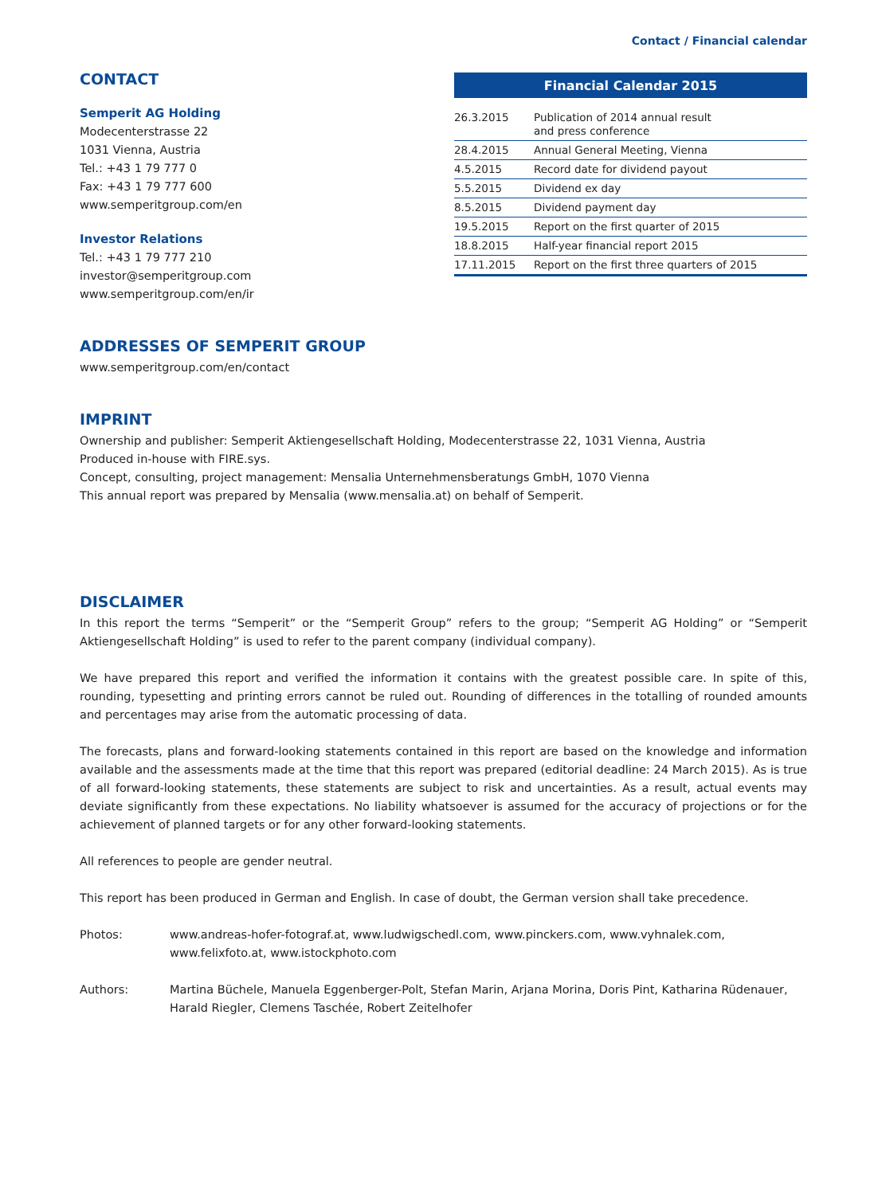Contact / Financial calendar
CONTACT
Semperit AG Holding
Modecenterstrasse 22
1031 Vienna, Austria
Tel.: +43 1 79 777 0
Fax: +43 1 79 777 600
www.semperitgroup.com/en
Investor Relations
Tel.: +43 1 79 777 210
investor@semperitgroup.com
www.semperitgroup.com/en/ir
| Financial Calendar 2015 | |
| --- | --- |
| 26.3.2015 | Publication of 2014 annual result and press conference |
| 28.4.2015 | Annual General Meeting, Vienna |
| 4.5.2015 | Record date for dividend payout |
| 5.5.2015 | Dividend ex day |
| 8.5.2015 | Dividend payment day |
| 19.5.2015 | Report on the first quarter of 2015 |
| 18.8.2015 | Half-year financial report 2015 |
| 17.11.2015 | Report on the first three quarters of 2015 |
ADDRESSES OF SEMPERIT GROUP
www.semperitgroup.com/en/contact
IMPRINT
Ownership and publisher: Semperit Aktiengesellschaft Holding, Modecenterstrasse 22, 1031 Vienna, Austria
Produced in-house with FIRE.sys.
Concept, consulting, project management: Mensalia Unternehmensberatungs GmbH, 1070 Vienna
This annual report was prepared by Mensalia (www.mensalia.at) on behalf of Semperit.
DISCLAIMER
In this report the terms “Semperit” or the “Semperit Group” refers to the group; “Semperit AG Holding” or “Semperit Aktiengesellschaft Holding” is used to refer to the parent company (individual company).
We have prepared this report and verified the information it contains with the greatest possible care. In spite of this, rounding, typesetting and printing errors cannot be ruled out. Rounding of differences in the totalling of rounded amounts and percentages may arise from the automatic processing of data.
The forecasts, plans and forward-looking statements contained in this report are based on the knowledge and information available and the assessments made at the time that this report was prepared (editorial deadline: 24 March 2015). As is true of all forward-looking statements, these statements are subject to risk and uncertainties. As a result, actual events may deviate significantly from these expectations. No liability whatsoever is assumed for the accuracy of projections or for the achievement of planned targets or for any other forward-looking statements.
All references to people are gender neutral.
This report has been produced in German and English. In case of doubt, the German version shall take precedence.
Photos: www.andreas-hofer-fotograf.at, www.ludwigschedl.com, www.pinckers.com, www.vyhnalek.com,
www.felixfoto.at, www.istockphoto.com
Authors: Martina Büchele, Manuela Eggenberger-Polt, Stefan Marin, Arjana Morina, Doris Pint, Katharina Rüdenauer, Harald Riegler, Clemens Taschée, Robert Zeitelhofer